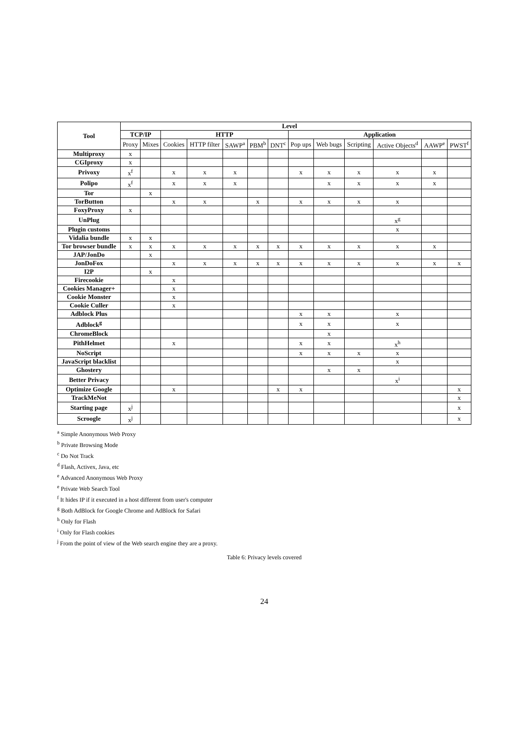| Tool | Level | | | | | | | | | | | | |
| --- | --- | --- | --- | --- | --- | --- | --- | --- | --- | --- | --- | --- | --- |
| | TCP/IP | | HTTP | | | | | Application | | | | | |
| | Proxy | Mixes | Cookies | HTTP filter | SAWP<sup>a</sup> | PBM<sup>b</sup> | DNT<sup>c</sup> | Pop ups | Web bugs | Scripting | Active Objects<sup>d</sup> | AAWP<sup>e</sup> | PWST<sup>f</sup> |
| Multiproxy | x | | | | | | | | | | | | |
| CGIproxy | x | | | | | | | | | | | | |
| Privoxy | x<sup>f</sup> | | x | x | x | | | x | x | x | x | x | |
| Polipo | x<sup>f</sup> | | x | x | x | | | | x | x | x | x | |
| Tor | | x | | | | | | | | | | | |
| TorButton | | | x | x | | x | | x | x | x | x | | |
| FoxyProxy | x | | | | | | | | | | | | |
| UnPlug | | | | | | | | | | | x<sup>g</sup> | | |
| Plugin customs | | | | | | | | | | | x | | |
| Vidalia bundle | x | x | | | | | | | | | | | |
| Tor browser bundle | x | x | x | x | x | x | x | x | x | x | x | x | |
| JAP/JonDo | | x | | | | | | | | | | | |
| JonDoFox | | | x | x | x | x | x | x | x | x | x | x | x |
| I2P | | x | | | | | | | | | | | |
| Firecookie | | | x | | | | | | | | | | |
| Cookies Manager+ | | | x | | | | | | | | | | |
| Cookie Monster | | | x | | | | | | | | | | |
| Cookie Culler | | | x | | | | | | | | | | |
| Adblock Plus | | | | | | | | x | x | | x | | |
| Adblock<sup>g</sup> | | | | | | | | x | x | | x | | |
| ChromeBlock | | | | | | | | | x | | | | |
| PithHelmet | | | x | | | | | x | x | | x<sup>h</sup> | | |
| NoScript | | | | | | | | x | x | x | x | | |
| JavaScript blacklist | | | | | | | | | | | x | | |
| Ghostery | | | | | | | | | x | x | | | |
| Better Privacy | | | | | | | | | | | x<sup>i</sup> | | |
| Optimize Google | | | x | | | | x | x | | | | | x |
| TrackMeNot | | | | | | | | | | | | | x |
| Starting page | x<sup>j</sup> | | | | | | | | | | | | x |
| Scroogle | x<sup>j</sup> | | | | | | | | | | | | x |
<sup>a</sup> Simple Anonymous Web Proxy
<sup>b</sup> Private Browsing Mode
<sup>c</sup> Do Not Track
<sup>d</sup> Flash, Activex, Java, etc
<sup>e</sup> Advanced Anonymous Web Proxy
<sup>e</sup> Private Web Search Tool
<sup>f</sup> It hides IP if it executed in a host different from user's computer
<sup>g</sup> Both AdBlock for Google Chrome and AdBlock for Safari
<sup>h</sup> Only for Flash
<sup>i</sup> Only for Flash cookies
<sup>j</sup> From the point of view of the Web search engine they are a proxy.
Table 6: Privacy levels covered
24